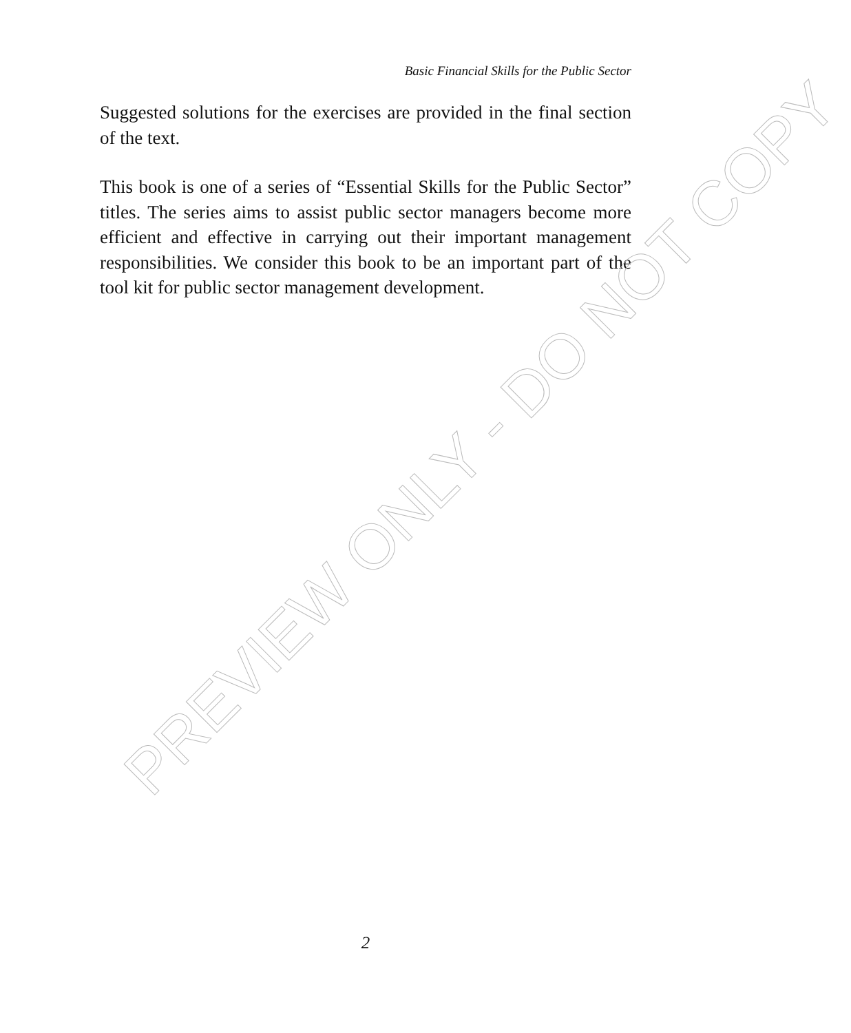Basic Financial Skills for the Public Sector
Suggested solutions for the exercises are provided in the final section of the text.
This book is one of a series of “Essential Skills for the Public Sector” titles. The series aims to assist public sector managers become more efficient and effective in carrying out their important management responsibilities. We consider this book to be an important part of the tool kit for public sector management development.
PREVIEW ONLY - DO NOT COPY
2